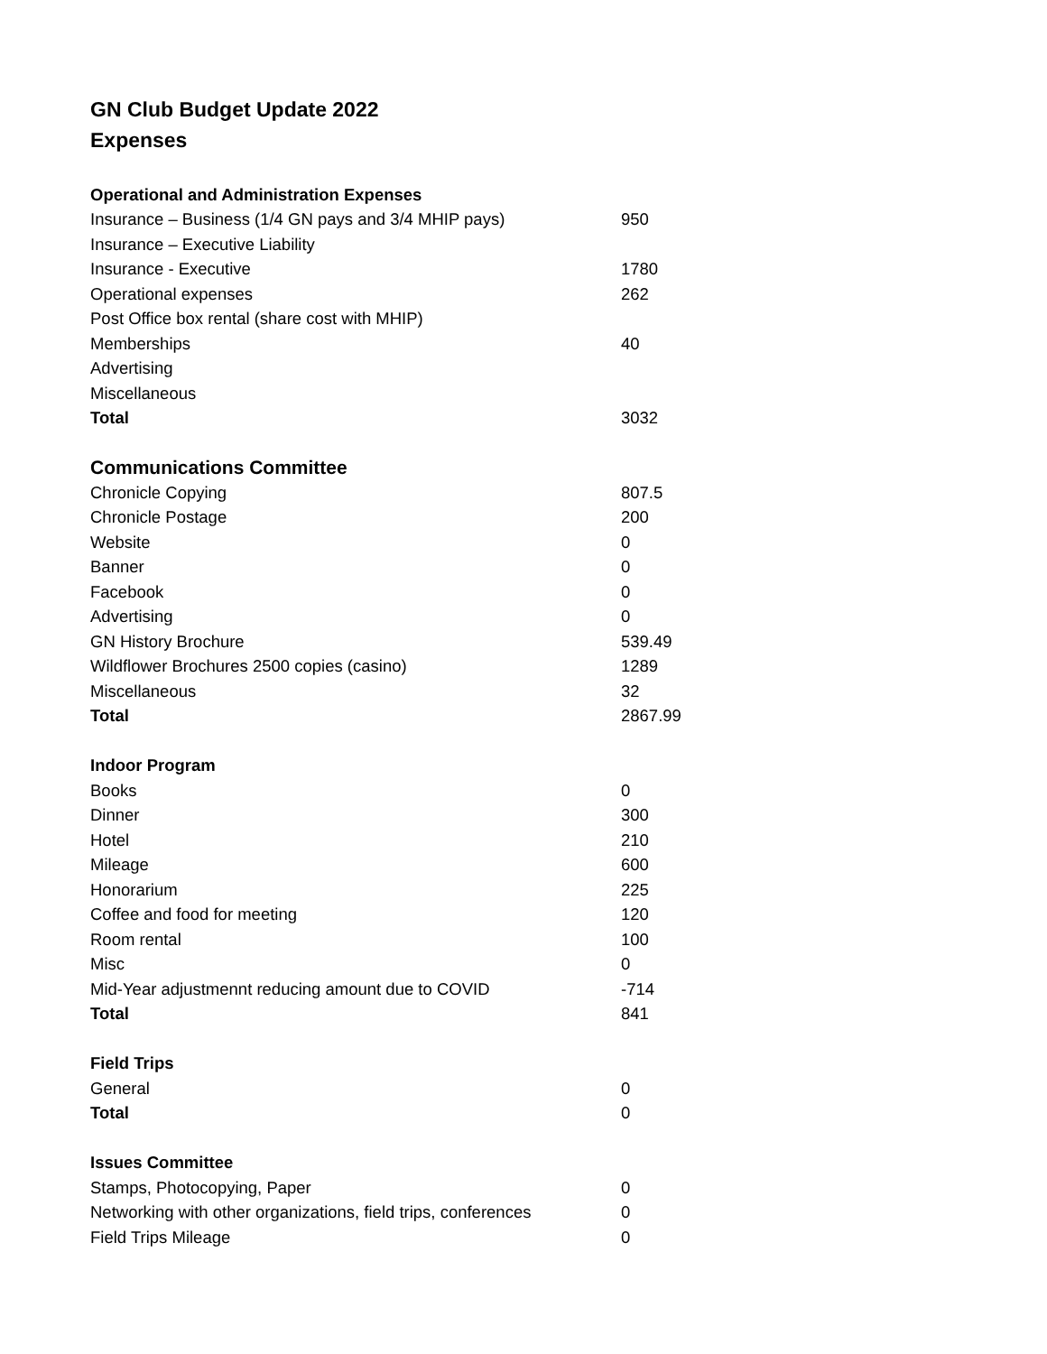GN Club Budget Update 2022
Expenses
| Operational and Administration Expenses | |
| --- | --- |
| Insurance – Business (1/4 GN pays and 3/4 MHIP pays) | 950 |
| Insurance – Executive Liability | |
| Insurance - Executive | 1780 |
| Operational expenses | 262 |
| Post Office box rental (share cost with MHIP) | |
| Memberships | 40 |
| Advertising | |
| Miscellaneous | |
| Total | 3032 |
| Communications Committee | |
| Chronicle Copying | 807.5 |
| Chronicle Postage | 200 |
| Website | 0 |
| Banner | 0 |
| Facebook | 0 |
| Advertising | 0 |
| GN History Brochure | 539.49 |
| Wildflower Brochures 2500 copies (casino) | 1289 |
| Miscellaneous | 32 |
| Total | 2867.99 |
| Indoor Program | |
| Books | 0 |
| Dinner | 300 |
| Hotel | 210 |
| Mileage | 600 |
| Honorarium | 225 |
| Coffee and food for meeting | 120 |
| Room rental | 100 |
| Misc | 0 |
| Mid-Year adjustmennt reducing amount due to COVID | -714 |
| Total | 841 |
| Field Trips | |
| General | 0 |
| Total | 0 |
| Issues Committee | |
| Stamps, Photocopying, Paper | 0 |
| Networking with other organizations, field trips, conferences | 0 |
| Field Trips Mileage | 0 |